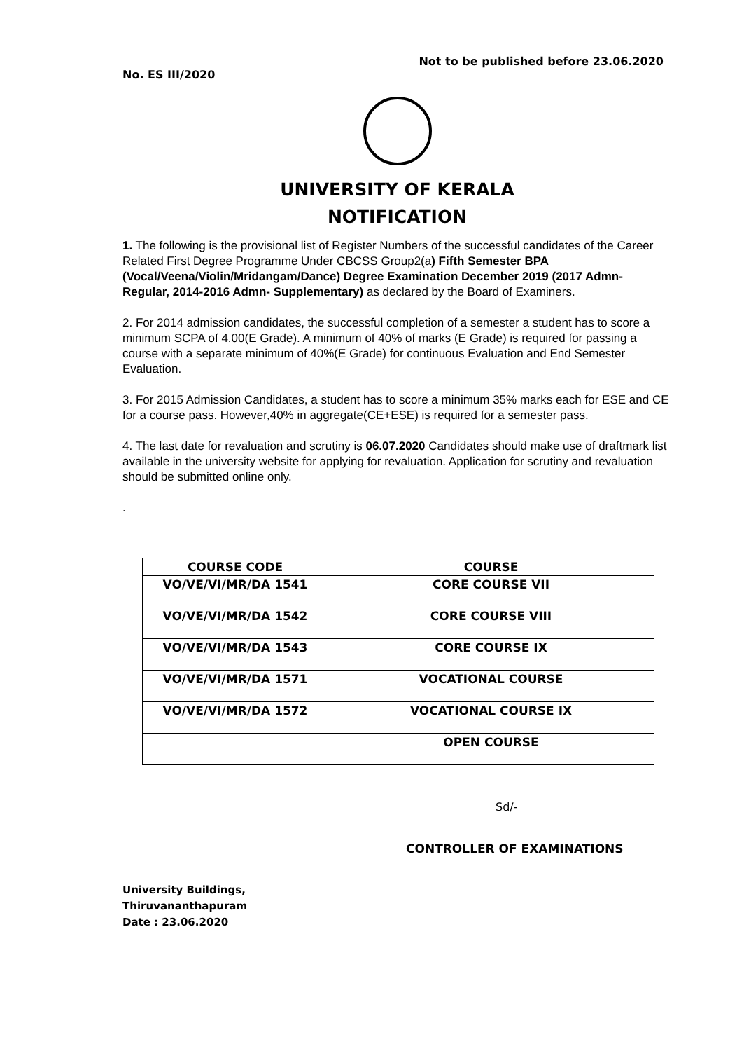Not to be published before 23.06.2020
No. ES III/2020
UNIVERSITY OF KERALA
NOTIFICATION
1. The following is the provisional list of Register Numbers of the successful candidates of the Career Related First Degree Programme Under CBCSS Group2(a) Fifth Semester BPA (Vocal/Veena/Violin/Mridangam/Dance) Degree Examination December 2019 (2017 Admn- Regular, 2014-2016 Admn- Supplementary) as declared by the Board of Examiners.
2. For 2014 admission candidates, the successful completion of a semester a student has to score a minimum SCPA of 4.00(E Grade). A minimum of 40% of marks (E Grade) is required for passing a course with a separate minimum of 40%(E Grade) for continuous Evaluation and End Semester Evaluation.
3. For 2015 Admission Candidates, a student has to score a minimum 35% marks each for ESE and CE for a course pass. However,40% in aggregate(CE+ESE) is required for a semester pass.
4. The last date for revaluation and scrutiny is 06.07.2020 Candidates should make use of draftmark list available in the university website for applying for revaluation. Application for scrutiny and revaluation should be submitted online only.
.
| COURSE CODE | COURSE |
| --- | --- |
| VO/VE/VI/MR/DA 1541 | CORE COURSE VII |
| VO/VE/VI/MR/DA 1542 | CORE COURSE VIII |
| VO/VE/VI/MR/DA 1543 | CORE COURSE IX |
| VO/VE/VI/MR/DA 1571 | VOCATIONAL COURSE |
| VO/VE/VI/MR/DA 1572 | VOCATIONAL COURSE IX |
| | OPEN COURSE |
Sd/-
CONTROLLER OF EXAMINATIONS
University Buildings,
Thiruvananthapuram
Date : 23.06.2020